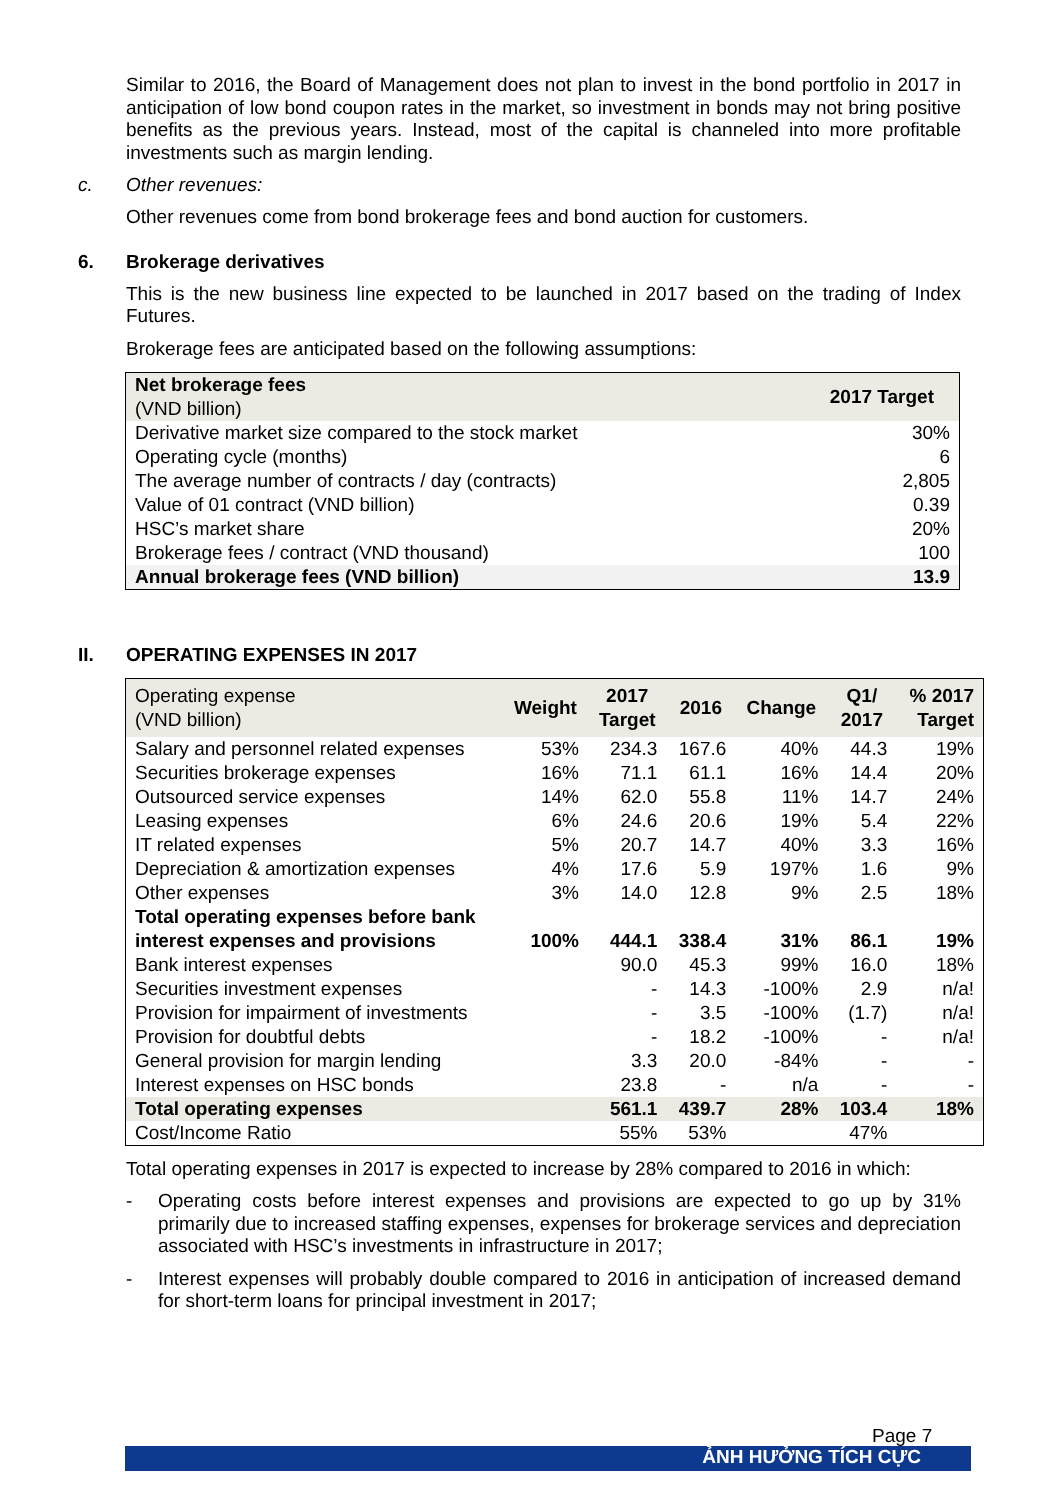Similar to 2016, the Board of Management does not plan to invest in the bond portfolio in 2017 in anticipation of low bond coupon rates in the market, so investment in bonds may not bring positive benefits as the previous years. Instead, most of the capital is channeled into more profitable investments such as margin lending.
c. Other revenues:
Other revenues come from bond brokerage fees and bond auction for customers.
6. Brokerage derivatives
This is the new business line expected to be launched in 2017 based on the trading of Index Futures.
Brokerage fees are anticipated based on the following assumptions:
| Net brokerage fees (VND billion) | 2017 Target |
| Derivative market size compared to the stock market | 30% |
| Operating cycle (months) | 6 |
| The average number of contracts / day (contracts) | 2,805 |
| Value of 01 contract (VND billion) | 0.39 |
| HSC’s market share | 20% |
| Brokerage fees / contract (VND thousand) | 100 |
| Annual brokerage fees (VND billion) | 13.9 |
II. OPERATING EXPENSES IN 2017
| Operating expense (VND billion) | Weight | 2017 Target | 2016 | Change | Q1/ 2017 | % 2017 Target |
| Salary and personnel related expenses | 53% | 234.3 | 167.6 | 40% | 44.3 | 19% |
| Securities brokerage expenses | 16% | 71.1 | 61.1 | 16% | 14.4 | 20% |
| Outsourced service expenses | 14% | 62.0 | 55.8 | 11% | 14.7 | 24% |
| Leasing expenses | 6% | 24.6 | 20.6 | 19% | 5.4 | 22% |
| IT related expenses | 5% | 20.7 | 14.7 | 40% | 3.3 | 16% |
| Depreciation & amortization expenses | 4% | 17.6 | 5.9 | 197% | 1.6 | 9% |
| Other expenses | 3% | 14.0 | 12.8 | 9% | 2.5 | 18% |
| Total operating expenses before bank interest expenses and provisions | 100% | 444.1 | 338.4 | 31% | 86.1 | 19% |
| Bank interest expenses | | 90.0 | 45.3 | 99% | 16.0 | 18% |
| Securities investment expenses | | - | 14.3 | -100% | 2.9 | n/a! |
| Provision for impairment of investments | | - | 3.5 | -100% | (1.7) | n/a! |
| Provision for doubtful debts | | - | 18.2 | -100% | - | n/a! |
| General provision for margin lending | | 3.3 | 20.0 | -84% | - | - |
| Interest expenses on HSC bonds | | 23.8 | - | n/a | - | - |
| Total operating expenses | | 561.1 | 439.7 | 28% | 103.4 | 18% |
| Cost/Income Ratio | | 55% | 53% | | 47% | |
Total operating expenses in 2017 is expected to increase by 28% compared to 2016 in which:
- Operating costs before interest expenses and provisions are expected to go up by 31% primarily due to increased staffing expenses, expenses for brokerage services and depreciation associated with HSC’s investments in infrastructure in 2017;
- Interest expenses will probably double compared to 2016 in anticipation of increased demand for short-term loans for principal investment in 2017;
Page 7
ẢNH HƯỞNG TÍCH CỰC